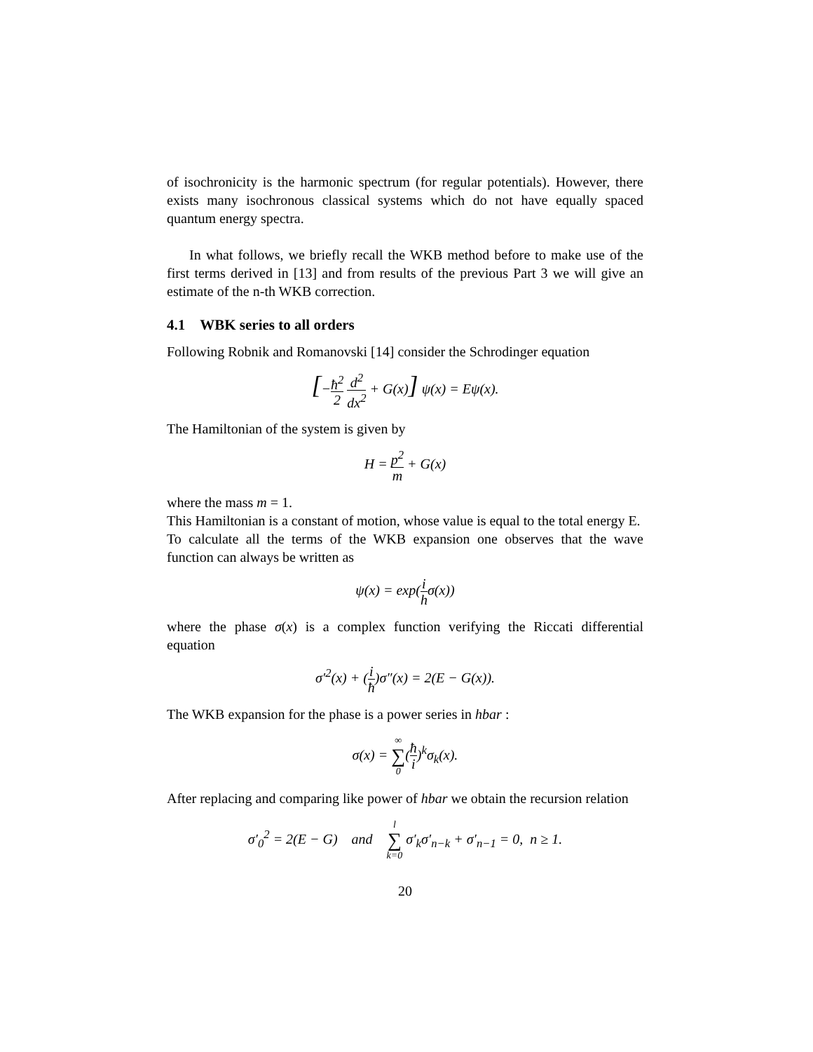of isochronicity is the harmonic spectrum (for regular potentials). However, there exists many isochronous classical systems which do not have equally spaced quantum energy spectra.
In what follows, we briefly recall the WKB method before to make use of the first terms derived in [13] and from results of the previous Part 3 we will give an estimate of the n-th WKB correction.
4.1 WBK series to all orders
Following Robnik and Romanovski [14] consider the Schrodinger equation
[−ħ<sup>2</sup> 2 d<sup>2</sup> dx<sup>2</sup> + G(x)] ψ(x) = Eψ(x).
The Hamiltonian of the system is given by
H = p<sup>2</sup> m + G(x)
where the mass m = 1.
This Hamiltonian is a constant of motion, whose value is equal to the total energy E.
To calculate all the terms of the WKB expansion one observes that the wave function can always be written as
ψ(x) = exp(i hσ(x))
where the phase σ(x) is a complex function verifying the Riccati differential equation
σ′<sup>2</sup>(x) + (i ħ)σ″(x) = 2(E − G(x)).
The WKB expansion for the phase is a power series in hbar :
σ(x) = ∞ ∑ 0(ħ i)<sup>k</sup>σ<sub>k</sub>(x).
After replacing and comparing like power of hbar we obtain the recursion relation
σ′<sub>0</sub><sup>2</sup> = 2(E − G) and l ∑ k=0 σ′<sub>k</sub>σ′<sub>n−k</sub> + σ′<sub>n−1</sub> = 0, n ≥ 1.
20